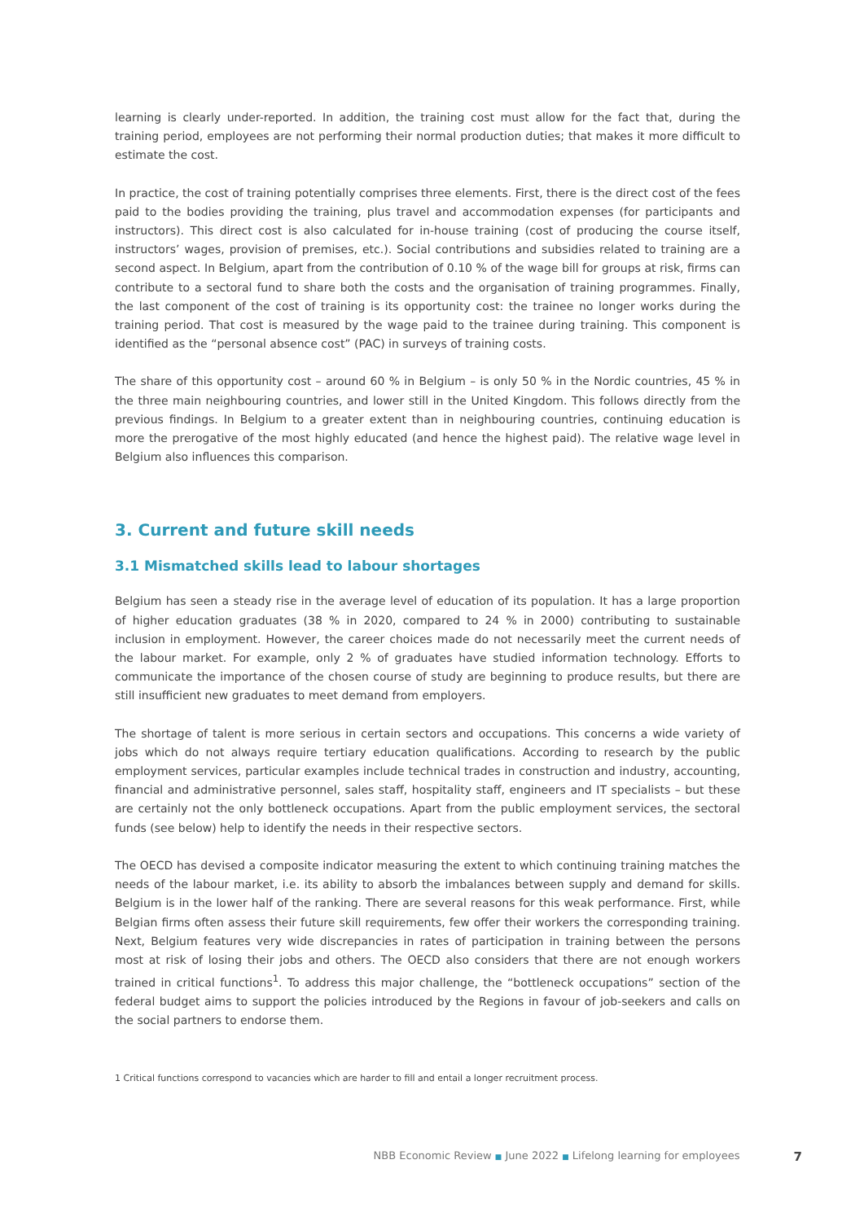learning is clearly under-reported. In addition, the training cost must allow for the fact that, during the training period, employees are not performing their normal production duties; that makes it more difficult to estimate the cost.
In practice, the cost of training potentially comprises three elements. First, there is the direct cost of the fees paid to the bodies providing the training, plus travel and accommodation expenses (for participants and instructors). This direct cost is also calculated for in-house training (cost of producing the course itself, instructors’ wages, provision of premises, etc.). Social contributions and subsidies related to training are a second aspect. In Belgium, apart from the contribution of 0.10 % of the wage bill for groups at risk, firms can contribute to a sectoral fund to share both the costs and the organisation of training programmes. Finally, the last component of the cost of training is its opportunity cost: the trainee no longer works during the training period. That cost is measured by the wage paid to the trainee during training. This component is identified as the “personal absence cost” (PAC) in surveys of training costs.
The share of this opportunity cost – around 60 % in Belgium – is only 50 % in the Nordic countries, 45 % in the three main neighbouring countries, and lower still in the United Kingdom. This follows directly from the previous findings. In Belgium to a greater extent than in neighbouring countries, continuing education is more the prerogative of the most highly educated (and hence the highest paid). The relative wage level in Belgium also influences this comparison.
3. Current and future skill needs
3.1 Mismatched skills lead to labour shortages
Belgium has seen a steady rise in the average level of education of its population. It has a large proportion of higher education graduates (38 % in 2020, compared to 24 % in 2000) contributing to sustainable inclusion in employment. However, the career choices made do not necessarily meet the current needs of the labour market. For example, only 2 % of graduates have studied information technology. Efforts to communicate the importance of the chosen course of study are beginning to produce results, but there are still insufficient new graduates to meet demand from employers.
The shortage of talent is more serious in certain sectors and occupations. This concerns a wide variety of jobs which do not always require tertiary education qualifications. According to research by the public employment services, particular examples include technical trades in construction and industry, accounting, financial and administrative personnel, sales staff, hospitality staff, engineers and IT specialists – but these are certainly not the only bottleneck occupations. Apart from the public employment services, the sectoral funds (see below) help to identify the needs in their respective sectors.
The OECD has devised a composite indicator measuring the extent to which continuing training matches the needs of the labour market, i.e. its ability to absorb the imbalances between supply and demand for skills. Belgium is in the lower half of the ranking. There are several reasons for this weak performance. First, while Belgian firms often assess their future skill requirements, few offer their workers the corresponding training. Next, Belgium features very wide discrepancies in rates of participation in training between the persons most at risk of losing their jobs and others. The OECD also considers that there are not enough workers trained in critical functions<sup>1</sup>. To address this major challenge, the “bottleneck occupations” section of the federal budget aims to support the policies introduced by the Regions in favour of job-seekers and calls on the social partners to endorse them.
1 Critical functions correspond to vacancies which are harder to fill and entail a longer recruitment process.
NBB Economic Review ■ June 2022 ■ Lifelong learning for employees 7